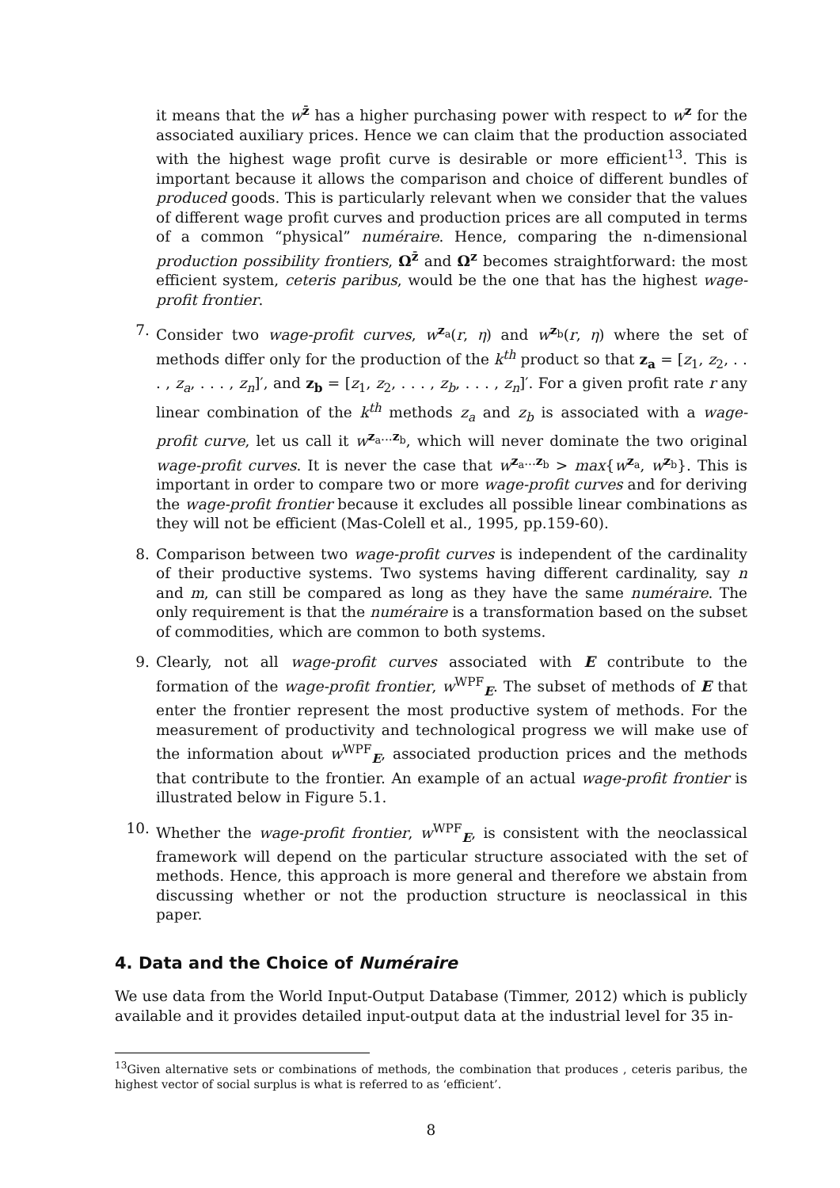it means that the w<sup>z̄</sup> has a higher purchasing power with respect to w<sup>z</sup> for the associated auxiliary prices. Hence we can claim that the production associated with the highest wage profit curve is desirable or more efficient<sup>13</sup>. This is important because it allows the comparison and choice of different bundles of produced goods. This is particularly relevant when we consider that the values of different wage profit curves and production prices are all computed in terms of a common “physical” numéraire. Hence, comparing the n-dimensional production possibility frontiers, Ω<sup>z̄</sup> and Ω<sup>z</sup> becomes straightforward: the most efficient system, ceteris paribus, would be the one that has the highest wage-profit frontier.
7. Consider two wage-profit curves, w<sup>z<sub>a</sub></sup>(r, η) and w<sup>z<sub>b</sub></sup>(r, η) where the set of methods differ only for the production of the k<sup>th</sup> product so that z<sub>a</sub> = [z<sub>1</sub>, z<sub>2</sub>, . . . , z<sub>a</sub>, . . . , z<sub>n</sub>]′, and z<sub>b</sub> = [z<sub>1</sub>, z<sub>2</sub>, . . . , z<sub>b</sub>, . . . , z<sub>n</sub>]′. For a given profit rate r any linear combination of the k<sup>th</sup> methods z<sub>a</sub> and z<sub>b</sub> is associated with a wage-profit curve, let us call it w<sup>z<sub>a</sub>...z<sub>b</sub></sup>, which will never dominate the two original wage-profit curves. It is never the case that w<sup>z<sub>a</sub>...z<sub>b</sub></sup> > max{w<sup>z<sub>a</sub></sup>, w<sup>z<sub>b</sub></sup>}. This is important in order to compare two or more wage-profit curves and for deriving the wage-profit frontier because it excludes all possible linear combinations as they will not be efficient (Mas-Colell et al., 1995, pp.159-60).
8. Comparison between two wage-profit curves is independent of the cardinality of their productive systems. Two systems having different cardinality, say n and m, can still be compared as long as they have the same numéraire. The only requirement is that the numéraire is a transformation based on the subset of commodities, which are common to both systems.
9. Clearly, not all wage-profit curves associated with E contribute to the formation of the wage-profit frontier, w<sup>WPF</sup><sub>E</sub>. The subset of methods of E that enter the frontier represent the most productive system of methods. For the measurement of productivity and technological progress we will make use of the information about w<sup>WPF</sup><sub>E</sub>, associated production prices and the methods that contribute to the frontier. An example of an actual wage-profit frontier is illustrated below in Figure 5.1.
10. Whether the wage-profit frontier, w<sup>WPF</sup><sub>E</sub>, is consistent with the neoclassical framework will depend on the particular structure associated with the set of methods. Hence, this approach is more general and therefore we abstain from discussing whether or not the production structure is neoclassical in this paper.
4. Data and the Choice of Numéraire
We use data from the World Input-Output Database (Timmer, 2012) which is publicly available and it provides detailed input-output data at the industrial level for 35 in-
<sup>13</sup> Given alternative sets or combinations of methods, the combination that produces , ceteris paribus, the highest vector of social surplus is what is referred to as ‘efficient’.
8